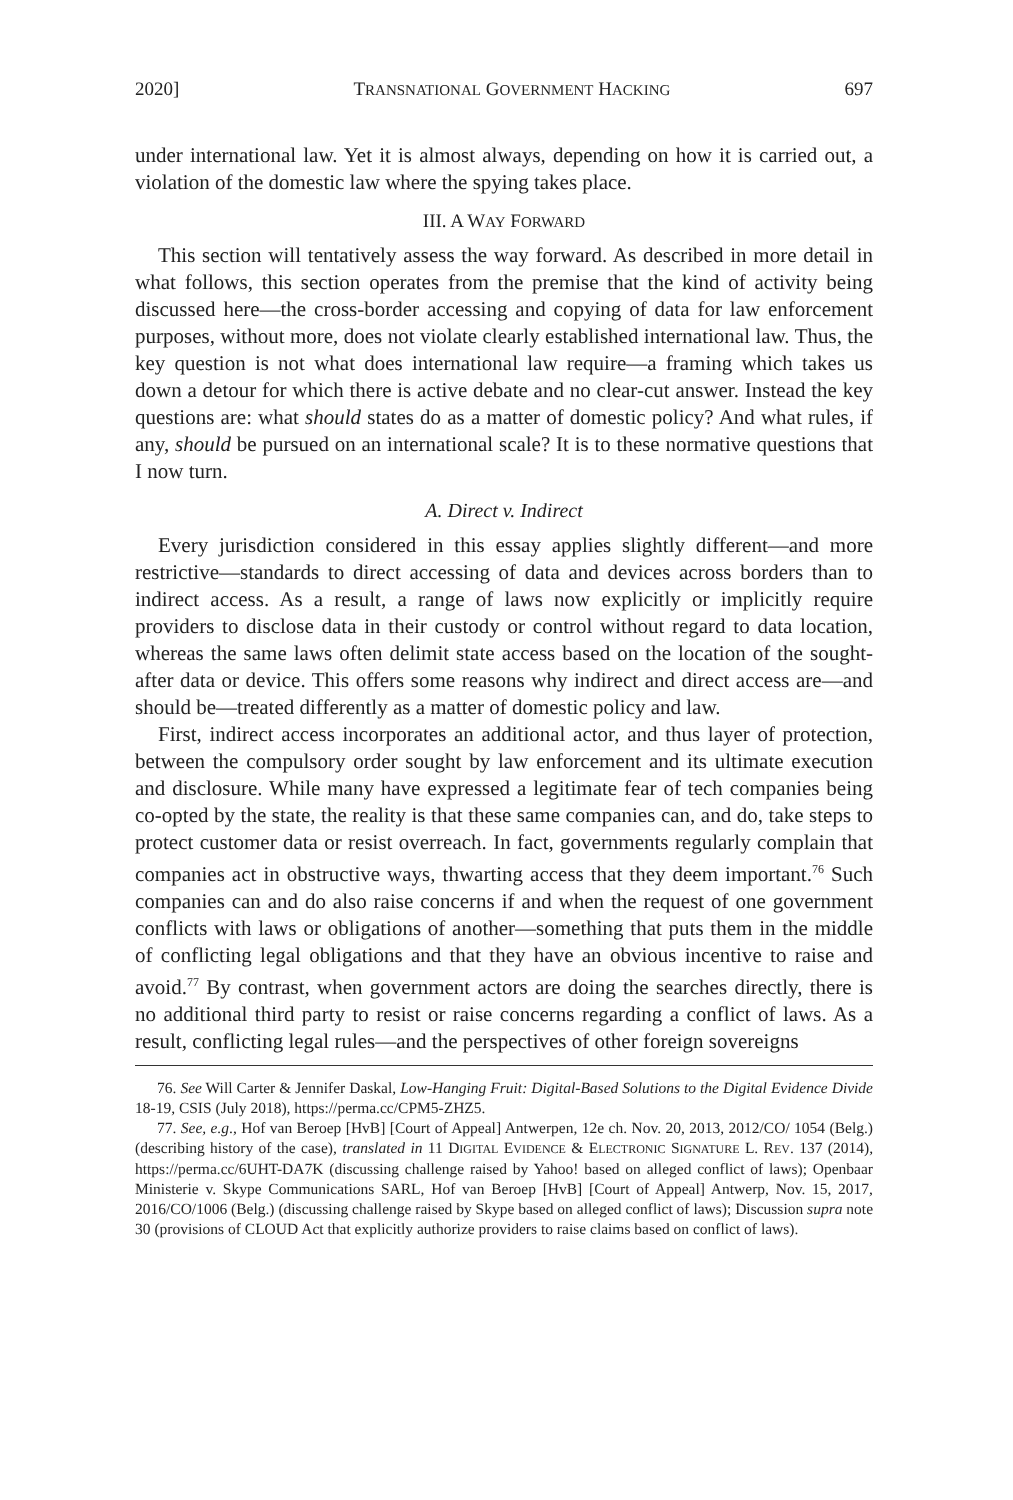2020] TRANSNATIONAL GOVERNMENT HACKING 697
under international law. Yet it is almost always, depending on how it is carried out, a violation of the domestic law where the spying takes place.
III. A WAY FORWARD
This section will tentatively assess the way forward. As described in more detail in what follows, this section operates from the premise that the kind of activity being discussed here—the cross-border accessing and copying of data for law enforcement purposes, without more, does not violate clearly established international law. Thus, the key question is not what does international law require—a framing which takes us down a detour for which there is active debate and no clear-cut answer. Instead the key questions are: what should states do as a matter of domestic policy? And what rules, if any, should be pursued on an international scale? It is to these normative questions that I now turn.
A. Direct v. Indirect
Every jurisdiction considered in this essay applies slightly different—and more restrictive—standards to direct accessing of data and devices across borders than to indirect access. As a result, a range of laws now explicitly or implicitly require providers to disclose data in their custody or control without regard to data location, whereas the same laws often delimit state access based on the location of the sought-after data or device. This offers some reasons why indirect and direct access are—and should be—treated differently as a matter of domestic policy and law.
First, indirect access incorporates an additional actor, and thus layer of protection, between the compulsory order sought by law enforcement and its ultimate execution and disclosure. While many have expressed a legitimate fear of tech companies being co-opted by the state, the reality is that these same companies can, and do, take steps to protect customer data or resist overreach. In fact, governments regularly complain that companies act in obstructive ways, thwarting access that they deem important.<sup>76</sup> Such companies can and do also raise concerns if and when the request of one government conflicts with laws or obligations of another—something that puts them in the middle of conflicting legal obligations and that they have an obvious incentive to raise and avoid.<sup>77</sup> By contrast, when government actors are doing the searches directly, there is no additional third party to resist or raise concerns regarding a conflict of laws. As a result, conflicting legal rules—and the perspectives of other foreign sovereigns
76. See Will Carter & Jennifer Daskal, Low-Hanging Fruit: Digital-Based Solutions to the Digital Evidence Divide 18-19, CSIS (July 2018), https://perma.cc/CPM5-ZHZ5.
77. See, e.g., Hof van Beroep [HvB] [Court of Appeal] Antwerpen, 12e ch. Nov. 20, 2013, 2012/CO/ 1054 (Belg.) (describing history of the case), translated in 11 DIGITAL EVIDENCE & ELECTRONIC SIGNATURE L. REV. 137 (2014), https://perma.cc/6UHT-DA7K (discussing challenge raised by Yahoo! based on alleged conflict of laws); Openbaar Ministerie v. Skype Communications SARL, Hof van Beroep [HvB] [Court of Appeal] Antwerp, Nov. 15, 2017, 2016/CO/1006 (Belg.) (discussing challenge raised by Skype based on alleged conflict of laws); Discussion supra note 30 (provisions of CLOUD Act that explicitly authorize providers to raise claims based on conflict of laws).